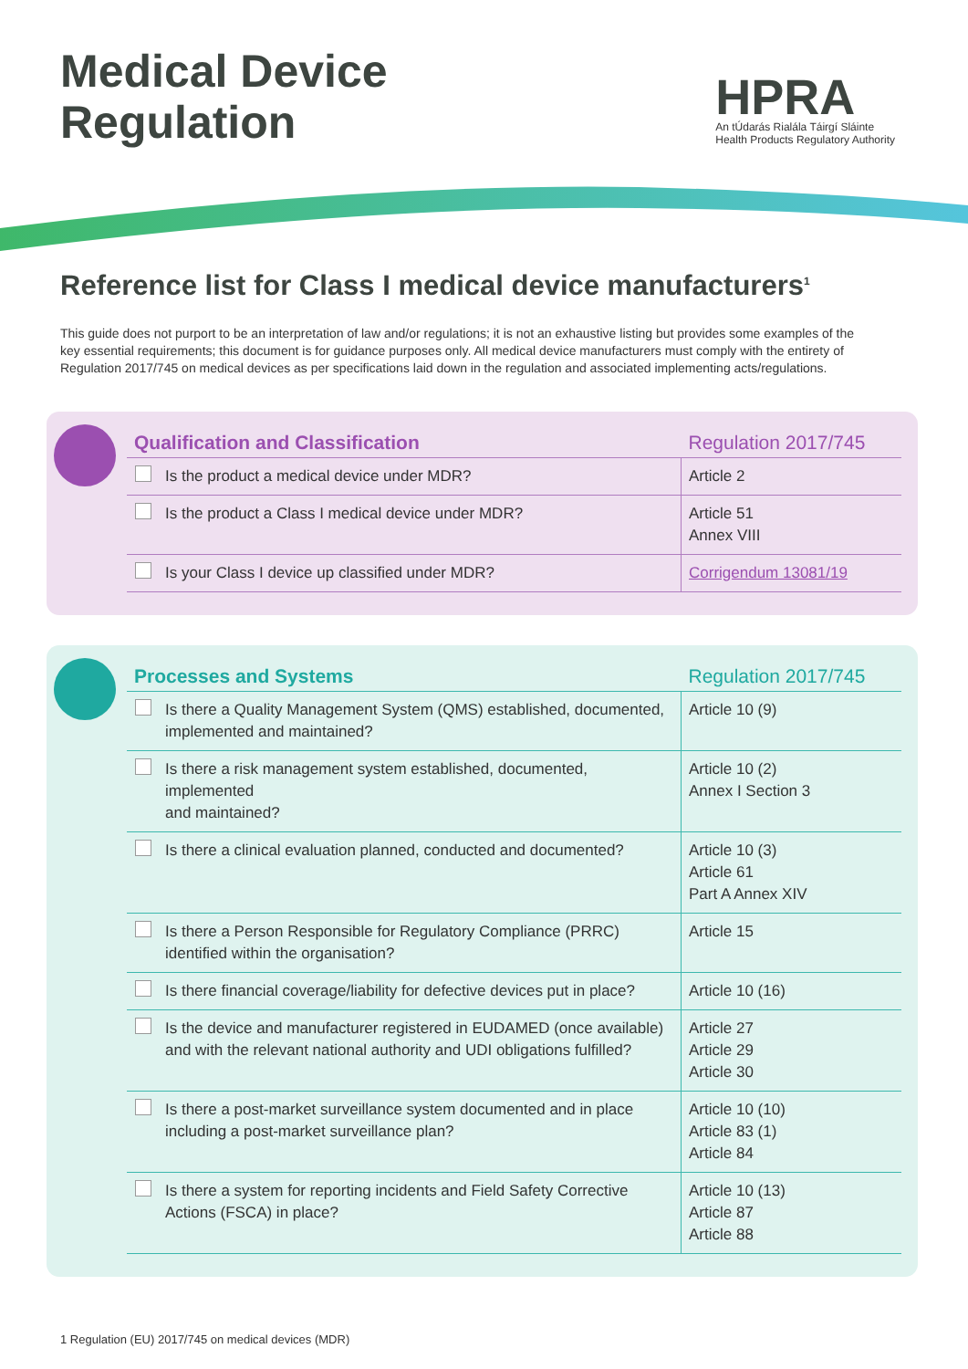Medical Device
Regulation
HPRA
An tÚdarás Rialála Táirgí Sláinte
Health Products Regulatory Authority
Reference list for Class I medical device manufacturers<sup>1</sup>
This guide does not purport to be an interpretation of law and/or regulations; it is not an exhaustive listing but provides some examples of the key essential requirements; this document is for guidance purposes only. All medical device manufacturers must comply with the entirety of Regulation 2017/745 on medical devices as per specifications laid down in the regulation and associated implementing acts/regulations.
| Qualification and Classification | Regulation 2017/745 |
| --- | --- |
| Is the product a medical device under MDR? | Article 2 |
| Is the product a Class I medical device under MDR? | Article 51 Annex VIII |
| Is your Class I device up classified under MDR? | Corrigendum 13081/19 |
| Processes and Systems | Regulation 2017/745 |
| --- | --- |
| Is there a Quality Management System (QMS) established, documented, implemented and maintained? | Article 10 (9) |
| Is there a risk management system established, documented, implemented and maintained? | Article 10 (2) Annex I Section 3 |
| Is there a clinical evaluation planned, conducted and documented? | Article 10 (3) Article 61 Part A Annex XIV |
| Is there a Person Responsible for Regulatory Compliance (PRRC) identified within the organisation? | Article 15 |
| Is there financial coverage/liability for defective devices put in place? | Article 10 (16) |
| Is the device and manufacturer registered in EUDAMED (once available) and with the relevant national authority and UDI obligations fulfilled? | Article 27 Article 29 Article 30 |
| Is there a post-market surveillance system documented and in place including a post-market surveillance plan? | Article 10 (10) Article 83 (1) Article 84 |
| Is there a system for reporting incidents and Field Safety Corrective Actions (FSCA) in place? | Article 10 (13) Article 87 Article 88 |
1 Regulation (EU) 2017/745 on medical devices (MDR)